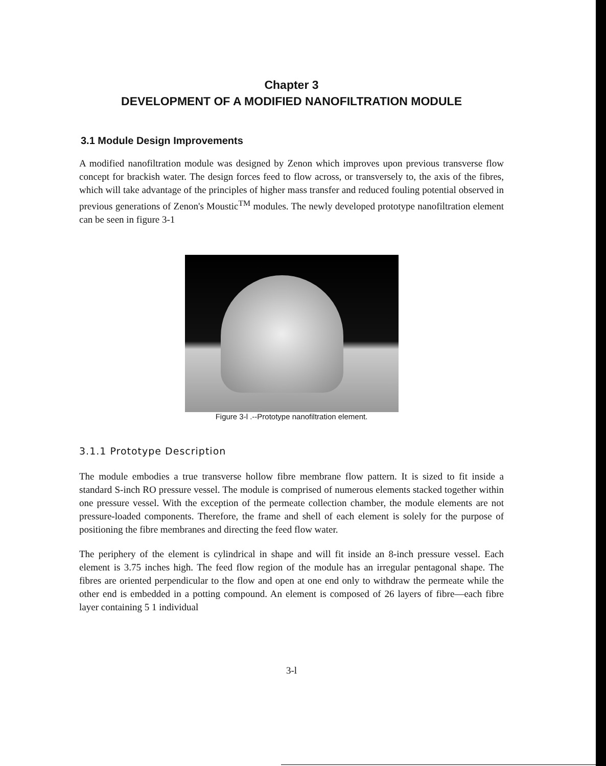Chapter 3
DEVELOPMENT OF A MODIFIED NANOFILTRATION MODULE
3.1 Module Design Improvements
A modified nanofiltration module was designed by Zenon which improves upon previous transverse flow concept for brackish water. The design forces feed to flow across, or transversely to, the axis of the fibres, which will take advantage of the principles of higher mass transfer and reduced fouling potential observed in previous generations of Zenon's Moustic<sup>TM</sup> modules. The newly developed prototype nanofiltration element can be seen in figure 3-1
Figure 3-l .--Prototype nanofiltration element.
3.1.1 Prototype Description
The module embodies a true transverse hollow fibre membrane flow pattern. It is sized to fit inside a standard S-inch RO pressure vessel. The module is comprised of numerous elements stacked together within one pressure vessel. With the exception of the permeate collection chamber, the module elements are not pressure-loaded components. Therefore, the frame and shell of each element is solely for the purpose of positioning the fibre membranes and directing the feed flow water.
The periphery of the element is cylindrical in shape and will fit inside an 8-inch pressure vessel. Each element is 3.75 inches high. The feed flow region of the module has an irregular pentagonal shape. The fibres are oriented perpendicular to the flow and open at one end only to withdraw the permeate while the other end is embedded in a potting compound. An element is composed of 26 layers of fibre—each fibre layer containing 5 1 individual
3-l